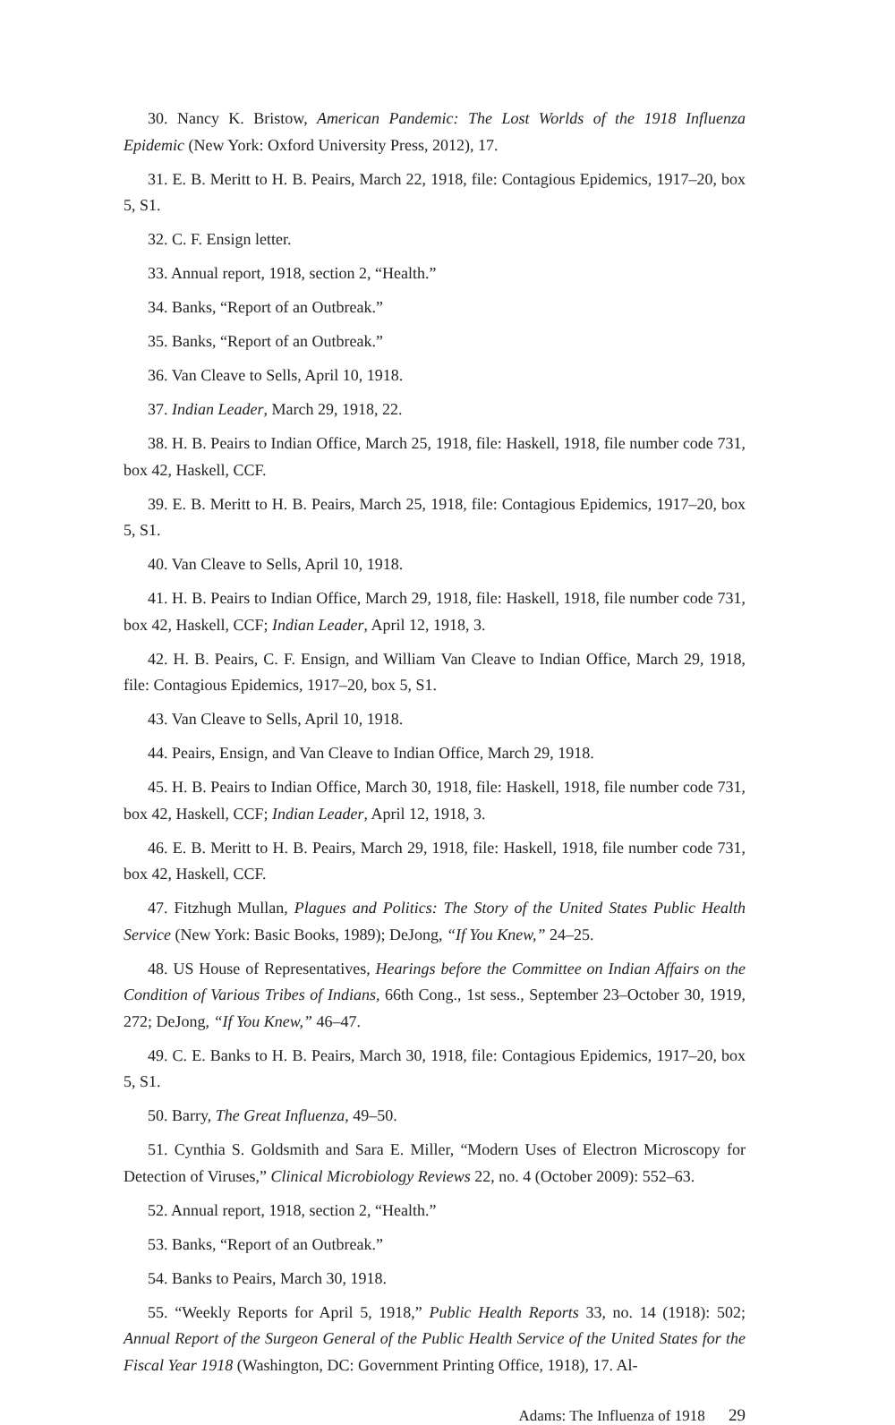30. Nancy K. Bristow, American Pandemic: The Lost Worlds of the 1918 Influenza Epidemic (New York: Oxford University Press, 2012), 17.
31. E. B. Meritt to H. B. Peairs, March 22, 1918, file: Contagious Epidemics, 1917–20, box 5, S1.
32. C. F. Ensign letter.
33. Annual report, 1918, section 2, “Health.”
34. Banks, “Report of an Outbreak.”
35. Banks, “Report of an Outbreak.”
36. Van Cleave to Sells, April 10, 1918.
37. Indian Leader, March 29, 1918, 22.
38. H. B. Peairs to Indian Office, March 25, 1918, file: Haskell, 1918, file number code 731, box 42, Haskell, CCF.
39. E. B. Meritt to H. B. Peairs, March 25, 1918, file: Contagious Epidemics, 1917–20, box 5, S1.
40. Van Cleave to Sells, April 10, 1918.
41. H. B. Peairs to Indian Office, March 29, 1918, file: Haskell, 1918, file number code 731, box 42, Haskell, CCF; Indian Leader, April 12, 1918, 3.
42. H. B. Peairs, C. F. Ensign, and William Van Cleave to Indian Office, March 29, 1918, file: Contagious Epidemics, 1917–20, box 5, S1.
43. Van Cleave to Sells, April 10, 1918.
44. Peairs, Ensign, and Van Cleave to Indian Office, March 29, 1918.
45. H. B. Peairs to Indian Office, March 30, 1918, file: Haskell, 1918, file number code 731, box 42, Haskell, CCF; Indian Leader, April 12, 1918, 3.
46. E. B. Meritt to H. B. Peairs, March 29, 1918, file: Haskell, 1918, file number code 731, box 42, Haskell, CCF.
47. Fitzhugh Mullan, Plagues and Politics: The Story of the United States Public Health Service (New York: Basic Books, 1989); DeJong, “If You Knew,” 24–25.
48. US House of Representatives, Hearings before the Committee on Indian Affairs on the Condition of Various Tribes of Indians, 66th Cong., 1st sess., September 23–October 30, 1919, 272; DeJong, “If You Knew,” 46–47.
49. C. E. Banks to H. B. Peairs, March 30, 1918, file: Contagious Epidemics, 1917–20, box 5, S1.
50. Barry, The Great Influenza, 49–50.
51. Cynthia S. Goldsmith and Sara E. Miller, “Modern Uses of Electron Microscopy for Detection of Viruses,” Clinical Microbiology Reviews 22, no. 4 (October 2009): 552–63.
52. Annual report, 1918, section 2, “Health.”
53. Banks, “Report of an Outbreak.”
54. Banks to Peairs, March 30, 1918.
55. “Weekly Reports for April 5, 1918,” Public Health Reports 33, no. 14 (1918): 502; Annual Report of the Surgeon General of the Public Health Service of the United States for the Fiscal Year 1918 (Washington, DC: Government Printing Office, 1918), 17. Al-
Adams: The Influenza of 1918 29